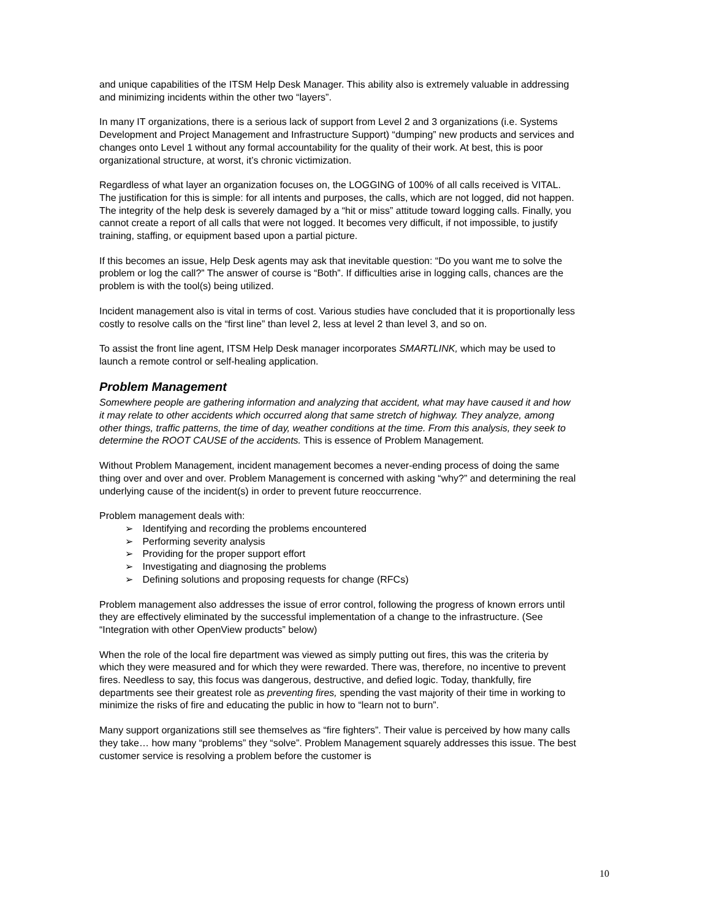and unique capabilities of the ITSM Help Desk Manager. This ability also is extremely valuable in addressing and minimizing incidents within the other two “layers”.
In many IT organizations, there is a serious lack of support from Level 2 and 3 organizations (i.e. Systems Development and Project Management and Infrastructure Support) “dumping” new products and services and changes onto Level 1 without any formal accountability for the quality of their work. At best, this is poor organizational structure, at worst, it’s chronic victimization.
Regardless of what layer an organization focuses on, the LOGGING of 100% of all calls received is VITAL. The justification for this is simple: for all intents and purposes, the calls, which are not logged, did not happen. The integrity of the help desk is severely damaged by a “hit or miss” attitude toward logging calls. Finally, you cannot create a report of all calls that were not logged. It becomes very difficult, if not impossible, to justify training, staffing, or equipment based upon a partial picture.
If this becomes an issue, Help Desk agents may ask that inevitable question: “Do you want me to solve the problem or log the call?” The answer of course is “Both”. If difficulties arise in logging calls, chances are the problem is with the tool(s) being utilized.
Incident management also is vital in terms of cost. Various studies have concluded that it is proportionally less costly to resolve calls on the “first line” than level 2, less at level 2 than level 3, and so on.
To assist the front line agent, ITSM Help Desk manager incorporates SMARTLINK, which may be used to launch a remote control or self-healing application.
Problem Management
Somewhere people are gathering information and analyzing that accident, what may have caused it and how it may relate to other accidents which occurred along that same stretch of highway. They analyze, among other things, traffic patterns, the time of day, weather conditions at the time. From this analysis, they seek to determine the ROOT CAUSE of the accidents. This is essence of Problem Management.
Without Problem Management, incident management becomes a never-ending process of doing the same thing over and over and over. Problem Management is concerned with asking “why?” and determining the real underlying cause of the incident(s) in order to prevent future reoccurrence.
Problem management deals with:
➢ Identifying and recording the problems encountered
➢ Performing severity analysis
➢ Providing for the proper support effort
➢ Investigating and diagnosing the problems
➢ Defining solutions and proposing requests for change (RFCs)
Problem management also addresses the issue of error control, following the progress of known errors until they are effectively eliminated by the successful implementation of a change to the infrastructure. (See “Integration with other OpenView products” below)
When the role of the local fire department was viewed as simply putting out fires, this was the criteria by which they were measured and for which they were rewarded. There was, therefore, no incentive to prevent fires. Needless to say, this focus was dangerous, destructive, and defied logic. Today, thankfully, fire departments see their greatest role as preventing fires, spending the vast majority of their time in working to minimize the risks of fire and educating the public in how to “learn not to burn”.
Many support organizations still see themselves as “fire fighters”. Their value is perceived by how many calls they take… how many “problems” they “solve”. Problem Management squarely addresses this issue. The best customer service is resolving a problem before the customer is
10